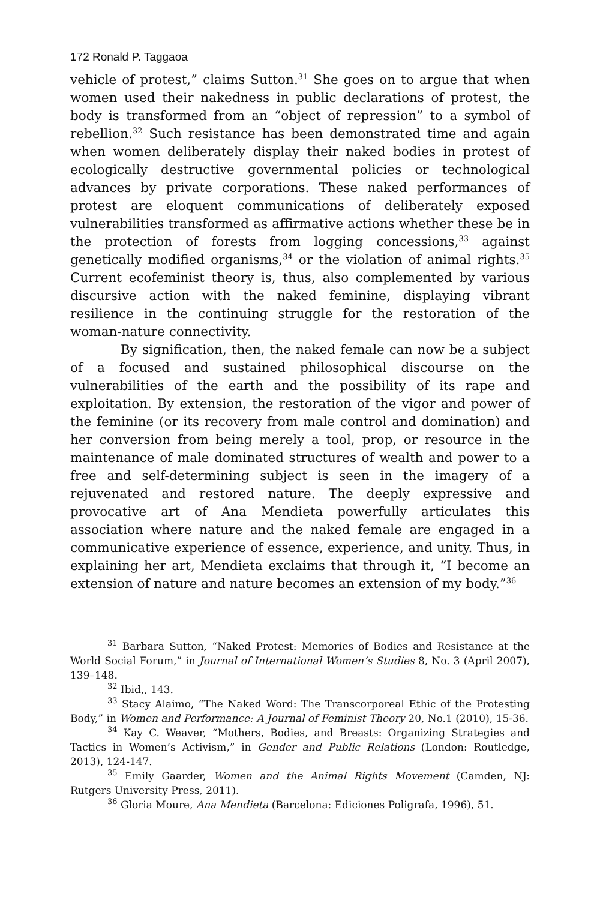172 Ronald P. Taggaoa
vehicle of protest,” claims Sutton.<sup>31</sup> She goes on to argue that when women used their nakedness in public declarations of protest, the body is transformed from an “object of repression” to a symbol of rebellion.<sup>32</sup> Such resistance has been demonstrated time and again when women deliberately display their naked bodies in protest of ecologically destructive governmental policies or technological advances by private corporations. These naked performances of protest are eloquent communications of deliberately exposed vulnerabilities transformed as affirmative actions whether these be in the protection of forests from logging concessions,<sup>33</sup> against genetically modified organisms,<sup>34</sup> or the violation of animal rights.<sup>35</sup> Current ecofeminist theory is, thus, also complemented by various discursive action with the naked feminine, displaying vibrant resilience in the continuing struggle for the restoration of the woman-nature connectivity.
By signification, then, the naked female can now be a subject of a focused and sustained philosophical discourse on the vulnerabilities of the earth and the possibility of its rape and exploitation. By extension, the restoration of the vigor and power of the feminine (or its recovery from male control and domination) and her conversion from being merely a tool, prop, or resource in the maintenance of male dominated structures of wealth and power to a free and self-determining subject is seen in the imagery of a rejuvenated and restored nature. The deeply expressive and provocative art of Ana Mendieta powerfully articulates this association where nature and the naked female are engaged in a communicative experience of essence, experience, and unity. Thus, in explaining her art, Mendieta exclaims that through it, “I become an extension of nature and nature becomes an extension of my body.”<sup>36</sup>
<sup>31</sup> Barbara Sutton, “Naked Protest: Memories of Bodies and Resistance at the World Social Forum,” in Journal of International Women’s Studies 8, No. 3 (April 2007), 139–148.
<sup>32</sup> Ibid,, 143.
<sup>33</sup> Stacy Alaimo, “The Naked Word: The Transcorporeal Ethic of the Protesting Body,” in Women and Performance: A Journal of Feminist Theory 20, No.1 (2010), 15-36.
<sup>34</sup> Kay C. Weaver, “Mothers, Bodies, and Breasts: Organizing Strategies and Tactics in Women’s Activism,” in Gender and Public Relations (London: Routledge, 2013), 124-147.
<sup>35</sup> Emily Gaarder, Women and the Animal Rights Movement (Camden, NJ: Rutgers University Press, 2011).
<sup>36</sup> Gloria Moure, Ana Mendieta (Barcelona: Ediciones Poligrafa, 1996), 51.